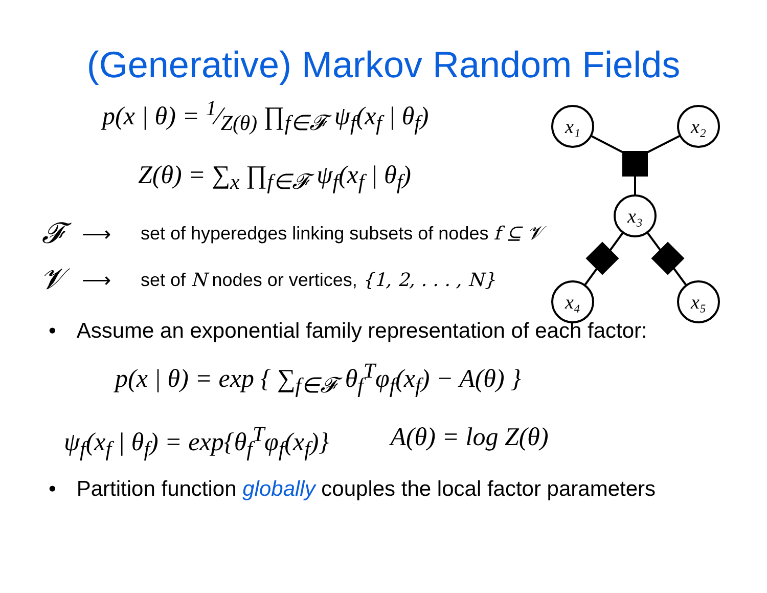(Generative) Markov Random Fields
p(x | θ) = 1⁄Z(θ) ∏<sub>f∈𝓕</sub> ψ<sub>f</sub>(x<sub>f</sub> | θ<sub>f</sub>)
Z(θ) = ∑<sub>x</sub> ∏<sub>f∈𝓕</sub> ψ<sub>f</sub>(x<sub>f</sub> | θ<sub>f</sub>)
𝓕 ⟶ set of hyperedges linking subsets of nodes f ⊆ 𝓥
𝓥 ⟶ set of N nodes or vertices, {1, 2, . . . , N}
• Assume an exponential family representation of each factor:
p(x | θ) = exp { ∑<sub>f∈𝓕</sub> θ<sub>f</sub><sup>T</sup>φ<sub>f</sub>(x<sub>f</sub>) − A(θ) }
ψ<sub>f</sub>(x<sub>f</sub> | θ<sub>f</sub>) = exp{θ<sub>f</sub><sup>T</sup>φ<sub>f</sub>(x<sub>f</sub>)} A(θ) = log Z(θ)
• Partition function globally couples the local factor parameters
x₁
x₂
x₃
x₄
x₅